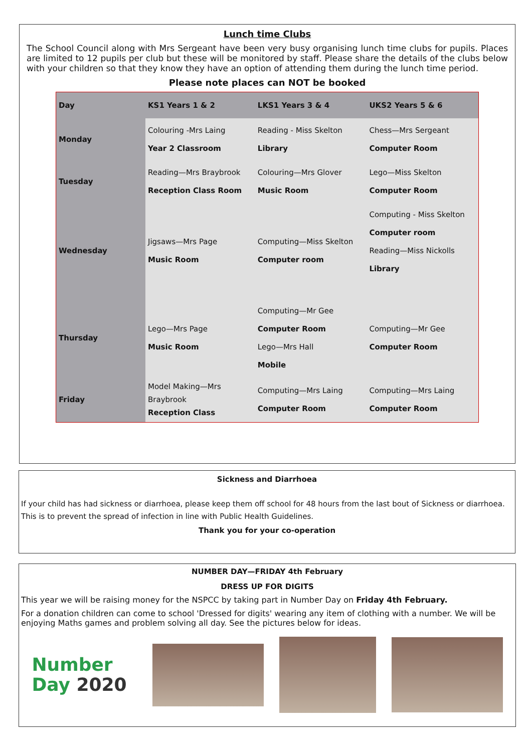Lunch time Clubs
The School Council along with Mrs Sergeant have been very busy organising lunch time clubs for pupils. Places are limited to 12 pupils per club but these will be monitored by staff. Please share the details of the clubs below with your children so that they know they have an option of attending them during the lunch time period.
Please note places can NOT be booked
| Day | KS1 Years 1 & 2 | LKS1 Years 3 & 4 | UKS2 Years 5 & 6 |
| --- | --- | --- | --- |
| Monday | Colouring -Mrs Laing Year 2 Classroom | Reading - Miss Skelton Library | Chess—Mrs Sergeant Computer Room |
| Tuesday | Reading—Mrs Braybrook Reception Class Room | Colouring—Mrs Glover Music Room | Lego—Miss Skelton Computer Room |
| Wednesday | Jigsaws—Mrs Page Music Room | Computing—Miss Skelton Computer room | Computing - Miss Skelton Computer room Reading—Miss Nickolls Library |
| Thursday | Lego—Mrs Page Music Room | Computing—Mr Gee Computer Room Lego—Mrs Hall Mobile | Computing—Mr Gee Computer Room |
| Friday | Model Making—Mrs Braybrook Reception Class | Computing—Mrs Laing Computer Room | Computing—Mrs Laing Computer Room |
Sickness and Diarrhoea
If your child has had sickness or diarrhoea, please keep them off school for 48 hours from the last bout of Sickness or diarrhoea. This is to prevent the spread of infection in line with Public Health Guidelines.
Thank you for your co-operation
NUMBER DAY—FRIDAY 4th February
DRESS UP FOR DIGITS
This year we will be raising money for the NSPCC by taking part in Number Day on Friday 4th February.
For a donation children can come to school 'Dressed for digits' wearing any item of clothing with a number. We will be enjoying Maths games and problem solving all day. See the pictures below for ideas.
Number
Day 2020